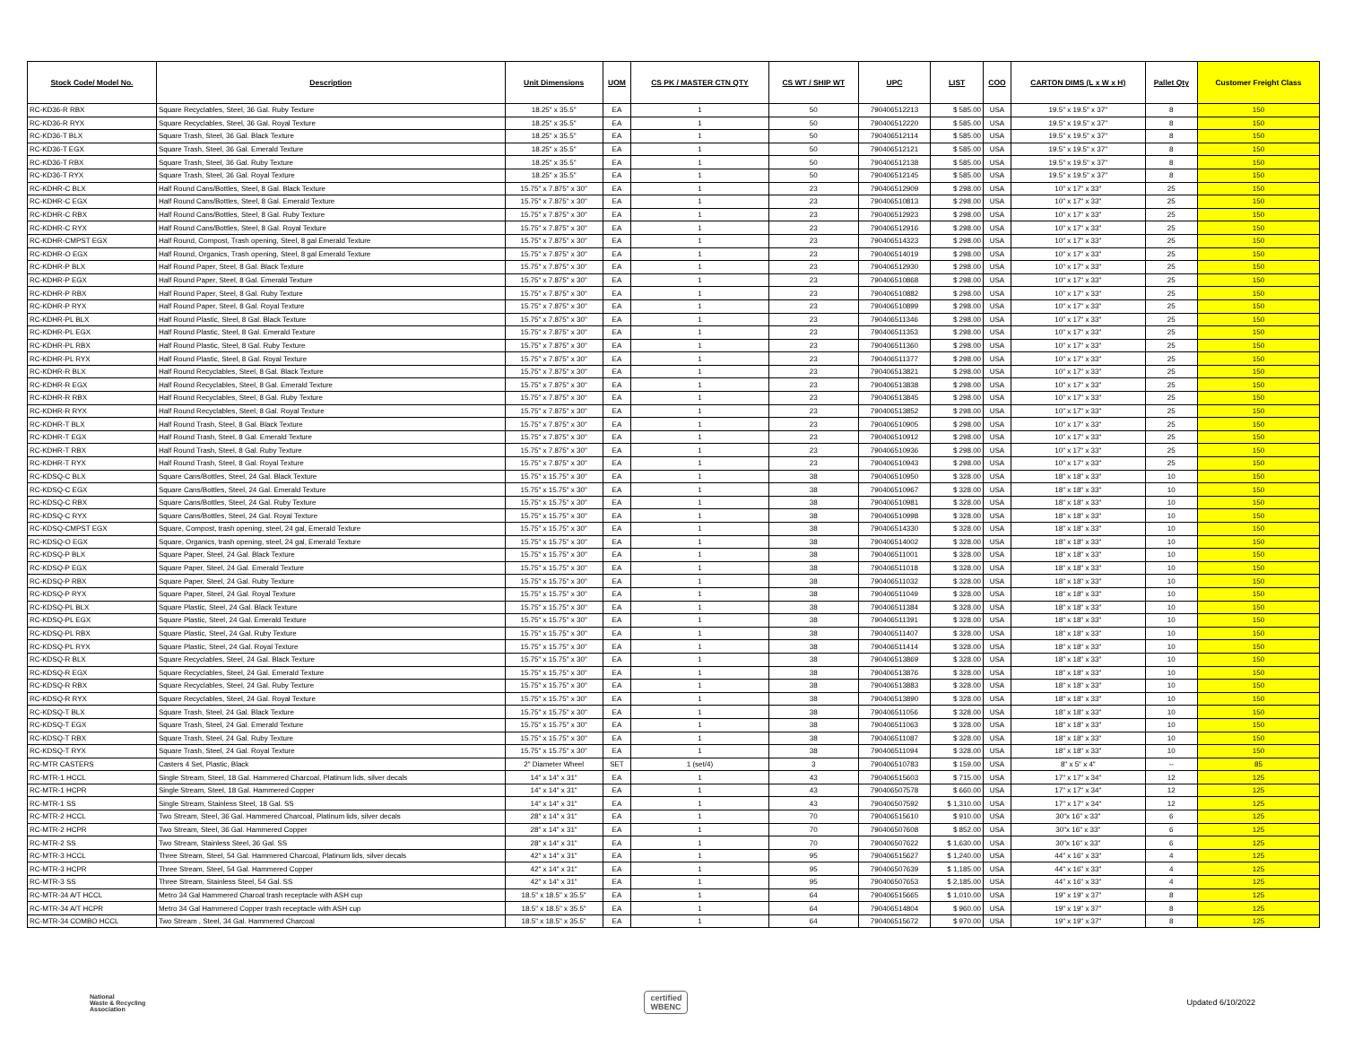| Stock Code/ Model No. | Description | Unit Dimensions | UOM | CS PK / MASTER CTN QTY | CS WT / SHIP WT | UPC | LIST | COO | CARTON DIMS (L x W x H) | Pallet Qty | Customer Freight Class |
| --- | --- | --- | --- | --- | --- | --- | --- | --- | --- | --- | --- |
| RC-KD36-R RBX | Square Recyclables, Steel, 36 Gal. Ruby Texture | 18.25" x 35.5" | EA | 1 | 50 | 790406512213 | $ 585.00 | USA | 19.5" x 19.5" x 37" | 8 | 150 |
| RC-KD36-R RYX | Square Recyclables, Steel, 36 Gal. Royal Texture | 18.25" x 35.5" | EA | 1 | 50 | 790406512220 | $ 585.00 | USA | 19.5" x 19.5" x 37" | 8 | 150 |
| RC-KD36-T BLX | Square Trash, Steel, 36 Gal. Black Texture | 18.25" x 35.5" | EA | 1 | 50 | 790406512114 | $ 585.00 | USA | 19.5" x 19.5" x 37" | 8 | 150 |
| RC-KD36-T EGX | Square Trash, Steel, 36 Gal. Emerald Texture | 18.25" x 35.5" | EA | 1 | 50 | 790406512121 | $ 585.00 | USA | 19.5" x 19.5" x 37" | 8 | 150 |
| RC-KD36-T RBX | Square Trash, Steel, 36 Gal. Ruby Texture | 18.25" x 35.5" | EA | 1 | 50 | 790406512138 | $ 585.00 | USA | 19.5" x 19.5" x 37" | 8 | 150 |
| RC-KD36-T RYX | Square Trash, Steel, 36 Gal. Royal Texture | 18.25" x 35.5" | EA | 1 | 50 | 790406512145 | $ 585.00 | USA | 19.5" x 19.5" x 37" | 8 | 150 |
| RC-KDHR-C BLX | Half Round Cans/Bottles, Steel, 8 Gal. Black Texture | 15.75" x 7.875" x 30" | EA | 1 | 23 | 790406512909 | $ 298.00 | USA | 10" x 17" x 33" | 25 | 150 |
| RC-KDHR-C EGX | Half Round Cans/Bottles, Steel, 8 Gal. Emerald Texture | 15.75" x 7.875" x 30" | EA | 1 | 23 | 790406510813 | $ 298.00 | USA | 10" x 17" x 33" | 25 | 150 |
| RC-KDHR-C RBX | Half Round Cans/Bottles, Steel, 8 Gal. Ruby Texture | 15.75" x 7.875" x 30" | EA | 1 | 23 | 790406512923 | $ 298.00 | USA | 10" x 17" x 33" | 25 | 150 |
| RC-KDHR-C RYX | Half Round Cans/Bottles, Steel, 8 Gal. Royal Texture | 15.75" x 7.875" x 30" | EA | 1 | 23 | 790406512916 | $ 298.00 | USA | 10" x 17" x 33" | 25 | 150 |
| RC-KDHR-CMPST EGX | Half Round, Compost, Trash opening, Steel, 8 gal Emerald Texture | 15.75" x 7.875" x 30" | EA | 1 | 23 | 790406514323 | $ 298.00 | USA | 10" x 17" x 33" | 25 | 150 |
| RC-KDHR-O EGX | Half Round, Organics, Trash opening, Steel, 8 gal Emerald Texture | 15.75" x 7.875" x 30" | EA | 1 | 23 | 790406514019 | $ 298.00 | USA | 10" x 17" x 33" | 25 | 150 |
| RC-KDHR-P BLX | Half Round Paper, Steel, 8 Gal. Black Texture | 15.75" x 7.875" x 30" | EA | 1 | 23 | 790406512930 | $ 298.00 | USA | 10" x 17" x 33" | 25 | 150 |
| RC-KDHR-P EGX | Half Round Paper, Steel, 8 Gal. Emerald Texture | 15.75" x 7.875" x 30" | EA | 1 | 23 | 790406510868 | $ 298.00 | USA | 10" x 17" x 33" | 25 | 150 |
| RC-KDHR-P RBX | Half Round Paper, Steel, 8 Gal. Ruby Texture | 15.75" x 7.875" x 30" | EA | 1 | 23 | 790406510882 | $ 298.00 | USA | 10" x 17" x 33" | 25 | 150 |
| RC-KDHR-P RYX | Half Round Paper, Steel, 8 Gal. Royal Texture | 15.75" x 7.875" x 30" | EA | 1 | 23 | 790406510899 | $ 298.00 | USA | 10" x 17" x 33" | 25 | 150 |
| RC-KDHR-PL BLX | Half Round Plastic, Steel, 8 Gal. Black Texture | 15.75" x 7.875" x 30" | EA | 1 | 23 | 790406511346 | $ 298.00 | USA | 10" x 17" x 33" | 25 | 150 |
| RC-KDHR-PL EGX | Half Round Plastic, Steel, 8 Gal. Emerald Texture | 15.75" x 7.875" x 30" | EA | 1 | 23 | 790406511353 | $ 298.00 | USA | 10" x 17" x 33" | 25 | 150 |
| RC-KDHR-PL RBX | Half Round Plastic, Steel, 8 Gal. Ruby Texture | 15.75" x 7.875" x 30" | EA | 1 | 23 | 790406511360 | $ 298.00 | USA | 10" x 17" x 33" | 25 | 150 |
| RC-KDHR-PL RYX | Half Round Plastic, Steel, 8 Gal. Royal Texture | 15.75" x 7.875" x 30" | EA | 1 | 23 | 790406511377 | $ 298.00 | USA | 10" x 17" x 33" | 25 | 150 |
| RC-KDHR-R BLX | Half Round Recyclables, Steel, 8 Gal. Black Texture | 15.75" x 7.875" x 30" | EA | 1 | 23 | 790406513821 | $ 298.00 | USA | 10" x 17" x 33" | 25 | 150 |
| RC-KDHR-R EGX | Half Round Recyclables, Steel, 8 Gal. Emerald Texture | 15.75" x 7.875" x 30" | EA | 1 | 23 | 790406513838 | $ 298.00 | USA | 10" x 17" x 33" | 25 | 150 |
| RC-KDHR-R RBX | Half Round Recyclables, Steel, 8 Gal. Ruby Texture | 15.75" x 7.875" x 30" | EA | 1 | 23 | 790406513845 | $ 298.00 | USA | 10" x 17" x 33" | 25 | 150 |
| RC-KDHR-R RYX | Half Round Recyclables, Steel, 8 Gal. Royal Texture | 15.75" x 7.875" x 30" | EA | 1 | 23 | 790406513852 | $ 298.00 | USA | 10" x 17" x 33" | 25 | 150 |
| RC-KDHR-T BLX | Half Round Trash, Steel, 8 Gal. Black Texture | 15.75" x 7.875" x 30" | EA | 1 | 23 | 790406510905 | $ 298.00 | USA | 10" x 17" x 33" | 25 | 150 |
| RC-KDHR-T EGX | Half Round Trash, Steel, 8 Gal. Emerald Texture | 15.75" x 7.875" x 30" | EA | 1 | 23 | 790406510912 | $ 298.00 | USA | 10" x 17" x 33" | 25 | 150 |
| RC-KDHR-T RBX | Half Round Trash, Steel, 8 Gal. Ruby Texture | 15.75" x 7.875" x 30" | EA | 1 | 23 | 790406510936 | $ 298.00 | USA | 10" x 17" x 33" | 25 | 150 |
| RC-KDHR-T RYX | Half Round Trash, Steel, 8 Gal. Royal Texture | 15.75" x 7.875" x 30" | EA | 1 | 23 | 790406510943 | $ 298.00 | USA | 10" x 17" x 33" | 25 | 150 |
| RC-KDSQ-C BLX | Square Cans/Bottles, Steel, 24 Gal. Black Texture | 15.75" x 15.75" x 30" | EA | 1 | 38 | 790406510950 | $ 328.00 | USA | 18" x 18" x 33" | 10 | 150 |
| RC-KDSQ-C EGX | Square Cans/Bottles, Steel, 24 Gal. Emerald Texture | 15.75" x 15.75" x 30" | EA | 1 | 38 | 790406510967 | $ 328.00 | USA | 18" x 18" x 33" | 10 | 150 |
| RC-KDSQ-C RBX | Square Cans/Bottles, Steel, 24 Gal. Ruby Texture | 15.75" x 15.75" x 30" | EA | 1 | 38 | 790406510981 | $ 328.00 | USA | 18" x 18" x 33" | 10 | 150 |
| RC-KDSQ-C RYX | Square Cans/Bottles, Steel, 24 Gal. Royal Texture | 15.75" x 15.75" x 30" | EA | 1 | 38 | 790406510998 | $ 328.00 | USA | 18" x 18" x 33" | 10 | 150 |
| RC-KDSQ-CMPST EGX | Square, Compost, trash opening, steel, 24 gal, Emerald Texture | 15.75" x 15.75" x 30" | EA | 1 | 38 | 790406514330 | $ 328.00 | USA | 18" x 18" x 33" | 10 | 150 |
| RC-KDSQ-O EGX | Square, Organics, trash opening, steel, 24 gal, Emerald Texture | 15.75" x 15.75" x 30" | EA | 1 | 38 | 790406514002 | $ 328.00 | USA | 18" x 18" x 33" | 10 | 150 |
| RC-KDSQ-P BLX | Square Paper, Steel, 24 Gal. Black Texture | 15.75" x 15.75" x 30" | EA | 1 | 38 | 790406511001 | $ 328.00 | USA | 18" x 18" x 33" | 10 | 150 |
| RC-KDSQ-P EGX | Square Paper, Steel, 24 Gal. Emerald Texture | 15.75" x 15.75" x 30" | EA | 1 | 38 | 790406511018 | $ 328.00 | USA | 18" x 18" x 33" | 10 | 150 |
| RC-KDSQ-P RBX | Square Paper, Steel, 24 Gal. Ruby Texture | 15.75" x 15.75" x 30" | EA | 1 | 38 | 790406511032 | $ 328.00 | USA | 18" x 18" x 33" | 10 | 150 |
| RC-KDSQ-P RYX | Square Paper, Steel, 24 Gal. Royal Texture | 15.75" x 15.75" x 30" | EA | 1 | 38 | 790406511049 | $ 328.00 | USA | 18" x 18" x 33" | 10 | 150 |
| RC-KDSQ-PL BLX | Square Plastic, Steel, 24 Gal. Black Texture | 15.75" x 15.75" x 30" | EA | 1 | 38 | 790406511384 | $ 328.00 | USA | 18" x 18" x 33" | 10 | 150 |
| RC-KDSQ-PL EGX | Square Plastic, Steel, 24 Gal. Emerald Texture | 15.75" x 15.75" x 30" | EA | 1 | 38 | 790406511391 | $ 328.00 | USA | 18" x 18" x 33" | 10 | 150 |
| RC-KDSQ-PL RBX | Square Plastic, Steel, 24 Gal. Ruby Texture | 15.75" x 15.75" x 30" | EA | 1 | 38 | 790406511407 | $ 328.00 | USA | 18" x 18" x 33" | 10 | 150 |
| RC-KDSQ-PL RYX | Square Plastic, Steel, 24 Gal. Royal Texture | 15.75" x 15.75" x 30" | EA | 1 | 38 | 790406511414 | $ 328.00 | USA | 18" x 18" x 33" | 10 | 150 |
| RC-KDSQ-R BLX | Square Recyclables, Steel, 24 Gal. Black Texture | 15.75" x 15.75" x 30" | EA | 1 | 38 | 790406513869 | $ 328.00 | USA | 18" x 18" x 33" | 10 | 150 |
| RC-KDSQ-R EGX | Square Recyclables, Steel, 24 Gal. Emerald Texture | 15.75" x 15.75" x 30" | EA | 1 | 38 | 790406513876 | $ 328.00 | USA | 18" x 18" x 33" | 10 | 150 |
| RC-KDSQ-R RBX | Square Recyclables, Steel, 24 Gal. Ruby Texture | 15.75" x 15.75" x 30" | EA | 1 | 38 | 790406513883 | $ 328.00 | USA | 18" x 18" x 33" | 10 | 150 |
| RC-KDSQ-R RYX | Square Recyclables, Steel, 24 Gal. Royal Texture | 15.75" x 15.75" x 30" | EA | 1 | 38 | 790406513890 | $ 328.00 | USA | 18" x 18" x 33" | 10 | 150 |
| RC-KDSQ-T BLX | Square Trash, Steel, 24 Gal. Black Texture | 15.75" x 15.75" x 30" | EA | 1 | 38 | 790406511056 | $ 328.00 | USA | 18" x 18" x 33" | 10 | 150 |
| RC-KDSQ-T EGX | Square Trash, Steel, 24 Gal. Emerald Texture | 15.75" x 15.75" x 30" | EA | 1 | 38 | 790406511063 | $ 328.00 | USA | 18" x 18" x 33" | 10 | 150 |
| RC-KDSQ-T RBX | Square Trash, Steel, 24 Gal. Ruby Texture | 15.75" x 15.75" x 30" | EA | 1 | 38 | 790406511087 | $ 328.00 | USA | 18" x 18" x 33" | 10 | 150 |
| RC-KDSQ-T RYX | Square Trash, Steel, 24 Gal. Royal Texture | 15.75" x 15.75" x 30" | EA | 1 | 38 | 790406511094 | $ 328.00 | USA | 18" x 18" x 33" | 10 | 150 |
| RC-MTR CASTERS | Casters 4 Set, Plastic, Black | 2" Diameter Wheel | SET | 1 (set/4) | 3 | 790406510783 | $ 159.00 | USA | 8" x 5" x 4" | -- | 85 |
| RC-MTR-1 HCCL | Single Stream, Steel, 18 Gal. Hammered Charcoal, Platinum lids, silver decals | 14" x 14" x 31" | EA | 1 | 43 | 790406515603 | $ 715.00 | USA | 17" x 17" x 34" | 12 | 125 |
| RC-MTR-1 HCPR | Single Stream, Steel, 18 Gal. Hammered Copper | 14" x 14" x 31" | EA | 1 | 43 | 790406507578 | $ 660.00 | USA | 17" x 17" x 34" | 12 | 125 |
| RC-MTR-1 SS | Single Stream, Stainless Steel, 18 Gal. SS | 14" x 14" x 31" | EA | 1 | 43 | 790406507592 | $ 1,310.00 | USA | 17" x 17" x 34" | 12 | 125 |
| RC-MTR-2 HCCL | Two Stream, Steel, 36 Gal. Hammered Charcoal, Platinum lids, silver decals | 28" x 14" x 31" | EA | 1 | 70 | 790406515610 | $ 910.00 | USA | 30"x 16" x 33" | 6 | 125 |
| RC-MTR-2 HCPR | Two Stream, Steel, 36 Gal. Hammered Copper | 28" x 14" x 31" | EA | 1 | 70 | 790406507608 | $ 852.00 | USA | 30"x 16" x 33" | 6 | 125 |
| RC-MTR-2 SS | Two Stream, Stainless Steel, 36 Gal. SS | 28" x 14" x 31" | EA | 1 | 70 | 790406507622 | $ 1,630.00 | USA | 30"x 16" x 33" | 6 | 125 |
| RC-MTR-3 HCCL | Three Stream, Steel, 54 Gal. Hammered Charcoal, Platinum lids, silver decals | 42" x 14" x 31" | EA | 1 | 95 | 790406515627 | $ 1,240.00 | USA | 44" x 16" x 33" | 4 | 125 |
| RC-MTR-3 HCPR | Three Stream, Steel, 54 Gal. Hammered Copper | 42" x 14" x 31" | EA | 1 | 95 | 790406507639 | $ 1,185.00 | USA | 44" x 16" x 33" | 4 | 125 |
| RC-MTR-3 SS | Three Stream, Stainless Steel, 54 Gal. SS | 42" x 14" x 31" | EA | 1 | 95 | 790406507653 | $ 2,185.00 | USA | 44" x 16" x 33" | 4 | 125 |
| RC-MTR-34 A/T HCCL | Metro 34 Gal Hammered Charoal trash receptacle with ASH cup | 18.5" x 18.5" x 35.5" | EA | 1 | 64 | 790406515665 | $ 1,010.00 | USA | 19" x 19" x 37" | 8 | 125 |
| RC-MTR-34 A/T HCPR | Metro 34 Gal Hammered Copper trash receptacle with ASH cup | 18.5" x 18.5" x 35.5" | EA | 1 | 64 | 790406514804 | $ 960.00 | USA | 19" x 19" x 37" | 8 | 125 |
| RC-MTR-34 COMBO HCCL | Two Stream , Steel, 34 Gal. Hammered Charcoal | 18.5" x 18.5" x 35.5" | EA | 1 | 64 | 790406515672 | $ 970.00 | USA | 19" x 19" x 37" | 8 | 125 |
National
Waste & Recycling
Association
certified
WBENC
Updated 6/10/2022